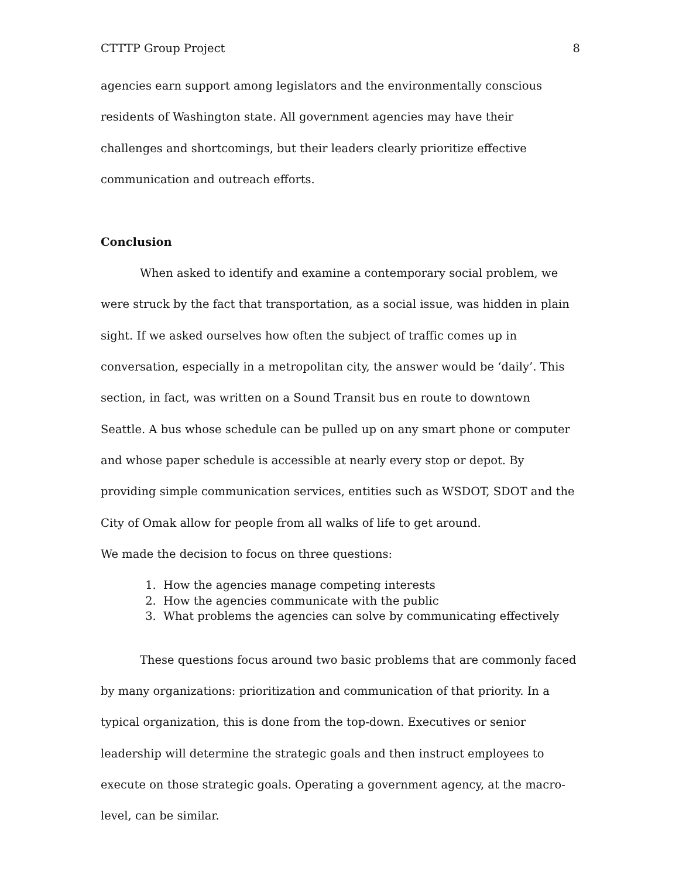CTTTP Group Project 8
agencies earn support among legislators and the environmentally conscious residents of Washington state. All government agencies may have their challenges and shortcomings, but their leaders clearly prioritize effective communication and outreach efforts.
Conclusion
When asked to identify and examine a contemporary social problem, we were struck by the fact that transportation, as a social issue, was hidden in plain sight. If we asked ourselves how often the subject of traffic comes up in conversation, especially in a metropolitan city, the answer would be ‘daily’. This section, in fact, was written on a Sound Transit bus en route to downtown Seattle. A bus whose schedule can be pulled up on any smart phone or computer and whose paper schedule is accessible at nearly every stop or depot. By providing simple communication services, entities such as WSDOT, SDOT and the City of Omak allow for people from all walks of life to get around.
We made the decision to focus on three questions:
1. How the agencies manage competing interests
2. How the agencies communicate with the public
3. What problems the agencies can solve by communicating effectively
These questions focus around two basic problems that are commonly faced by many organizations: prioritization and communication of that priority. In a typical organization, this is done from the top-down. Executives or senior leadership will determine the strategic goals and then instruct employees to execute on those strategic goals. Operating a government agency, at the macro-level, can be similar.